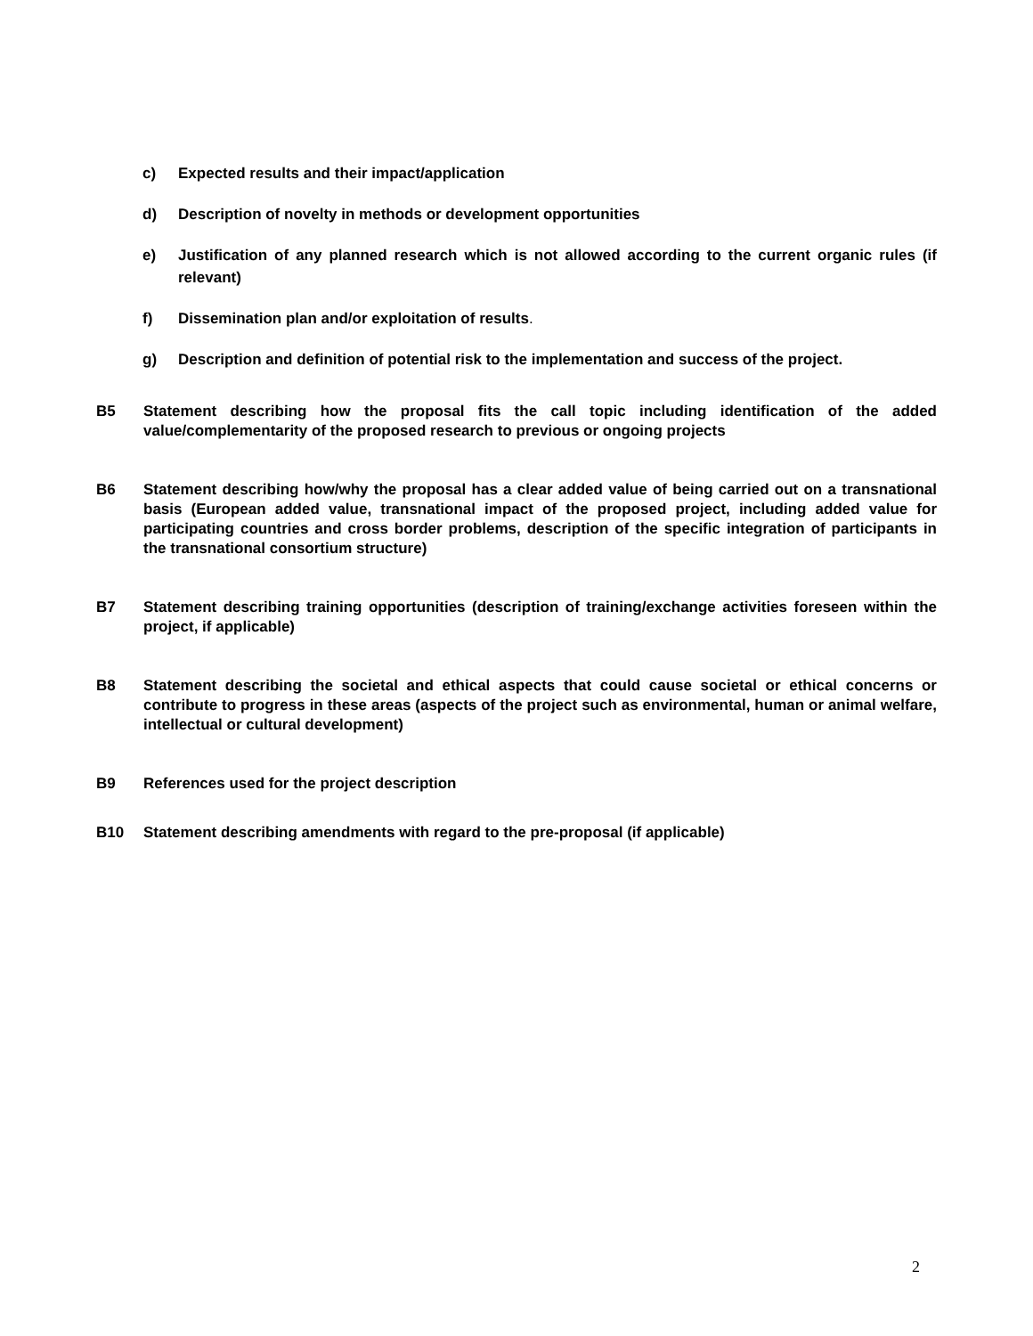c) Expected results and their impact/application
d) Description of novelty in methods or development opportunities
e) Justification of any planned research which is not allowed according to the current organic rules (if relevant)
f) Dissemination plan and/or exploitation of results.
g) Description and definition of potential risk to the implementation and success of the project.
B5 Statement describing how the proposal fits the call topic including identification of the added value/complementarity of the proposed research to previous or ongoing projects
B6 Statement describing how/why the proposal has a clear added value of being carried out on a transnational basis (European added value, transnational impact of the proposed project, including added value for participating countries and cross border problems, description of the specific integration of participants in the transnational consortium structure)
B7 Statement describing training opportunities (description of training/exchange activities foreseen within the project, if applicable)
B8 Statement describing the societal and ethical aspects that could cause societal or ethical concerns or contribute to progress in these areas (aspects of the project such as environmental, human or animal welfare, intellectual or cultural development)
B9 References used for the project description
B10 Statement describing amendments with regard to the pre-proposal (if applicable)
2